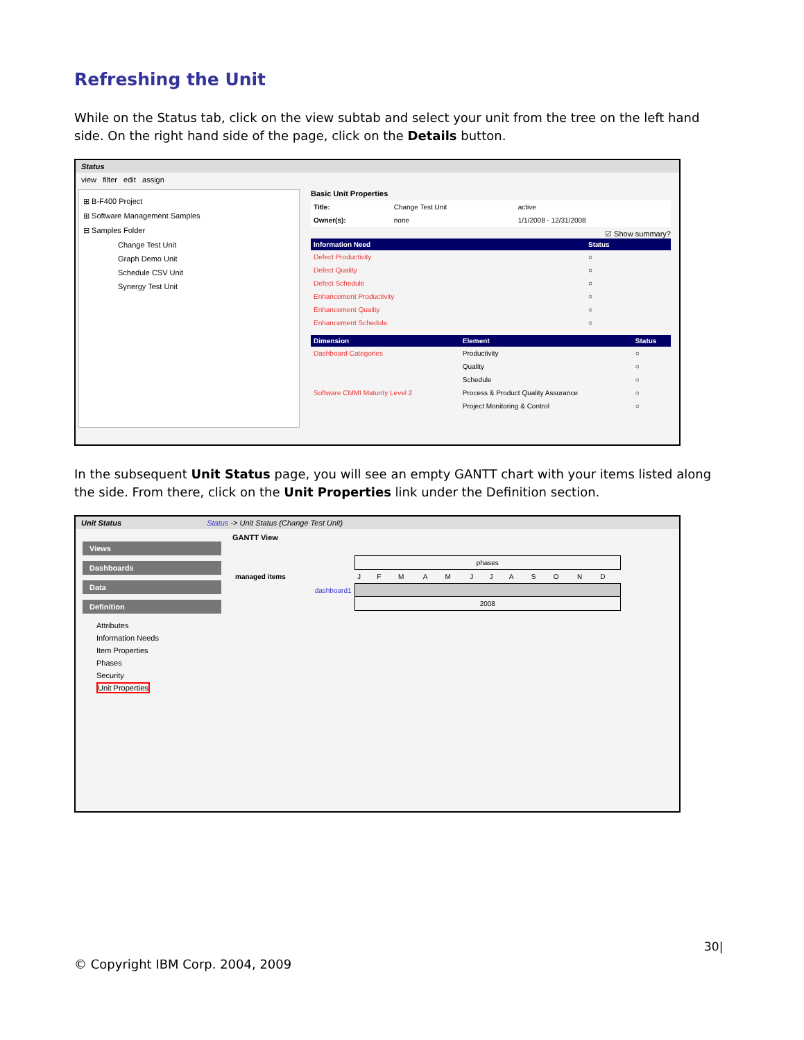Refreshing the Unit
While on the Status tab, click on the view subtab and select your unit from the tree on the left hand side. On the right hand side of the page, click on the Details button.
Status
view filter edit assign
⊞ B-F400 Project
⊞ Software Management Samples
⊟ Samples Folder
Change Test Unit
Graph Demo Unit
Schedule CSV Unit
Synergy Test Unit
Basic Unit Properties
| Title: | Change Test Unit | active |
| Owner(s): | none | 1/1/2008 - 12/31/2008 |
☑ Show summary?
| Information Need | Status |
| --- | --- |
| Defect Productivity | ○ |
| Defect Quality | ○ |
| Defect Schedule | ○ |
| Enhancement Productivity | ○ |
| Enhancement Quality | ○ |
| Enhancement Schedule | ○ |
| Dimension | Element | Status |
| --- | --- | --- |
| Dashboard Categories | Productivity | ○ |
| | Quality | ○ |
| | Schedule | ○ |
| Software CMMI Maturity Level 2 | Process & Product Quality Assurance | ○ |
| | Project Monitoring & Control | ○ |
In the subsequent Unit Status page, you will see an empty GANTT chart with your items listed along the side. From there, click on the Unit Properties link under the Definition section.
Unit Status Status -> Unit Status (Change Test Unit)
Views
Dashboards
Data
Definition
Attributes
Information Needs
Item Properties
Phases
Security
Unit Properties
GANTT View
| | phases | | | | | | | | | | | |
| managed items | J | F | M | A | M | J | J | A | S | O | N | D |
| dashboard1 | | | | | | | | | | | | |
| | 2008 | | | | | | | | | | | |
30|
© Copyright IBM Corp. 2004, 2009